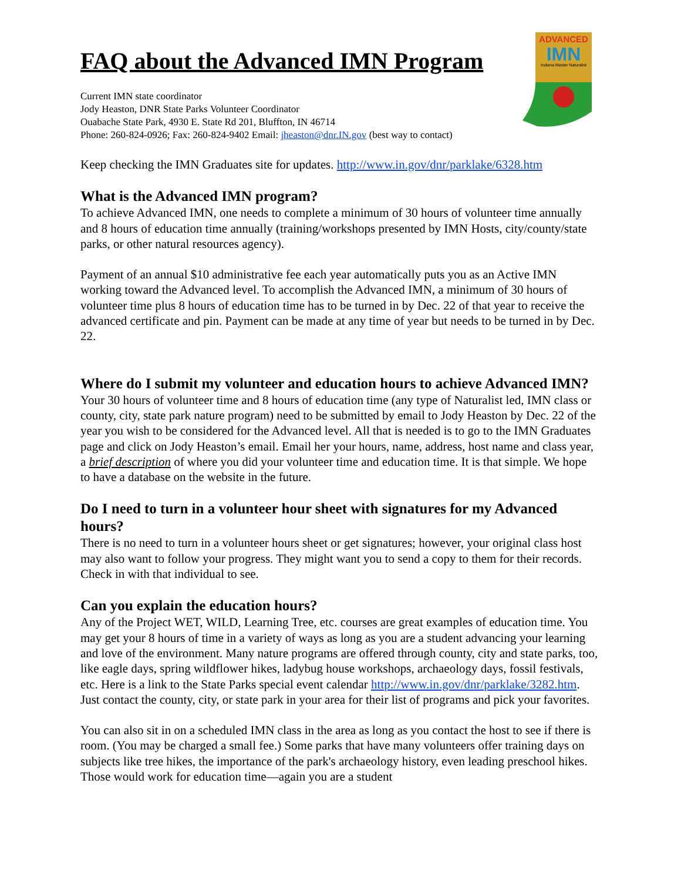ADVANCED
IMN
Indiana Master Naturalist
FAQ about the Advanced IMN Program
Current IMN state coordinator
Jody Heaston, DNR State Parks Volunteer Coordinator
Ouabache State Park, 4930 E. State Rd 201, Bluffton, IN 46714
Phone: 260-824-0926; Fax: 260-824-9402 Email: jheaston@dnr.IN.gov (best way to contact)
Keep checking the IMN Graduates site for updates. http://www.in.gov/dnr/parklake/6328.htm
What is the Advanced IMN program?
To achieve Advanced IMN, one needs to complete a minimum of 30 hours of volunteer time annually and 8 hours of education time annually (training/workshops presented by IMN Hosts, city/county/state parks, or other natural resources agency).
Payment of an annual $10 administrative fee each year automatically puts you as an Active IMN working toward the Advanced level. To accomplish the Advanced IMN, a minimum of 30 hours of volunteer time plus 8 hours of education time has to be turned in by Dec. 22 of that year to receive the advanced certificate and pin. Payment can be made at any time of year but needs to be turned in by Dec. 22.
Where do I submit my volunteer and education hours to achieve Advanced IMN?
Your 30 hours of volunteer time and 8 hours of education time (any type of Naturalist led, IMN class or county, city, state park nature program) need to be submitted by email to Jody Heaston by Dec. 22 of the year you wish to be considered for the Advanced level. All that is needed is to go to the IMN Graduates page and click on Jody Heaston’s email. Email her your hours, name, address, host name and class year, a brief description of where you did your volunteer time and education time. It is that simple. We hope to have a database on the website in the future.
Do I need to turn in a volunteer hour sheet with signatures for my Advanced hours?
There is no need to turn in a volunteer hours sheet or get signatures; however, your original class host may also want to follow your progress. They might want you to send a copy to them for their records. Check in with that individual to see.
Can you explain the education hours?
Any of the Project WET, WILD, Learning Tree, etc. courses are great examples of education time. You may get your 8 hours of time in a variety of ways as long as you are a student advancing your learning and love of the environment. Many nature programs are offered through county, city and state parks, too, like eagle days, spring wildflower hikes, ladybug house workshops, archaeology days, fossil festivals, etc. Here is a link to the State Parks special event calendar http://www.in.gov/dnr/parklake/3282.htm. Just contact the county, city, or state park in your area for their list of programs and pick your favorites.
You can also sit in on a scheduled IMN class in the area as long as you contact the host to see if there is room. (You may be charged a small fee.) Some parks that have many volunteers offer training days on subjects like tree hikes, the importance of the park's archaeology history, even leading preschool hikes. Those would work for education time—again you are a student